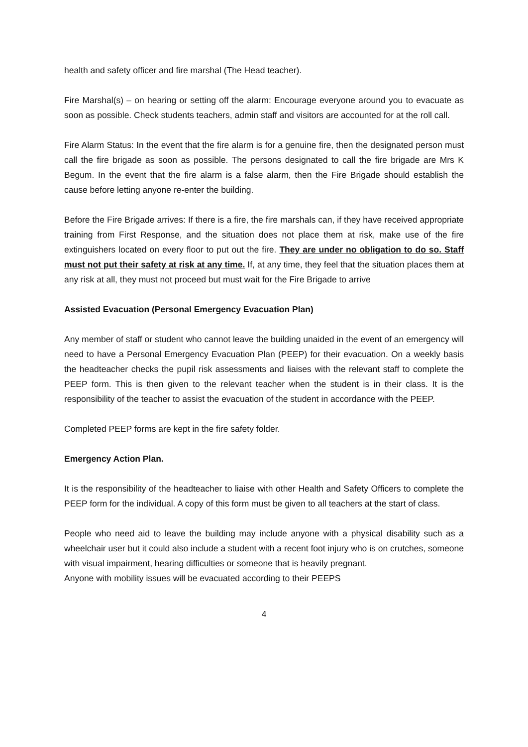health and safety officer and fire marshal (The Head teacher).
Fire Marshal(s) – on hearing or setting off the alarm: Encourage everyone around you to evacuate as soon as possible. Check students teachers, admin staff and visitors are accounted for at the roll call.
Fire Alarm Status: In the event that the fire alarm is for a genuine fire, then the designated person must call the fire brigade as soon as possible. The persons designated to call the fire brigade are Mrs K Begum. In the event that the fire alarm is a false alarm, then the Fire Brigade should establish the cause before letting anyone re-enter the building.
Before the Fire Brigade arrives: If there is a fire, the fire marshals can, if they have received appropriate training from First Response, and the situation does not place them at risk, make use of the fire extinguishers located on every floor to put out the fire. They are under no obligation to do so. Staff must not put their safety at risk at any time. If, at any time, they feel that the situation places them at any risk at all, they must not proceed but must wait for the Fire Brigade to arrive
Assisted Evacuation (Personal Emergency Evacuation Plan)
Any member of staff or student who cannot leave the building unaided in the event of an emergency will need to have a Personal Emergency Evacuation Plan (PEEP) for their evacuation. On a weekly basis the headteacher checks the pupil risk assessments and liaises with the relevant staff to complete the PEEP form. This is then given to the relevant teacher when the student is in their class. It is the responsibility of the teacher to assist the evacuation of the student in accordance with the PEEP.
Completed PEEP forms are kept in the fire safety folder.
Emergency Action Plan.
It is the responsibility of the headteacher to liaise with other Health and Safety Officers to complete the PEEP form for the individual. A copy of this form must be given to all teachers at the start of class.
People who need aid to leave the building may include anyone with a physical disability such as a wheelchair user but it could also include a student with a recent foot injury who is on crutches, someone with visual impairment, hearing difficulties or someone that is heavily pregnant.
Anyone with mobility issues will be evacuated according to their PEEPS
4